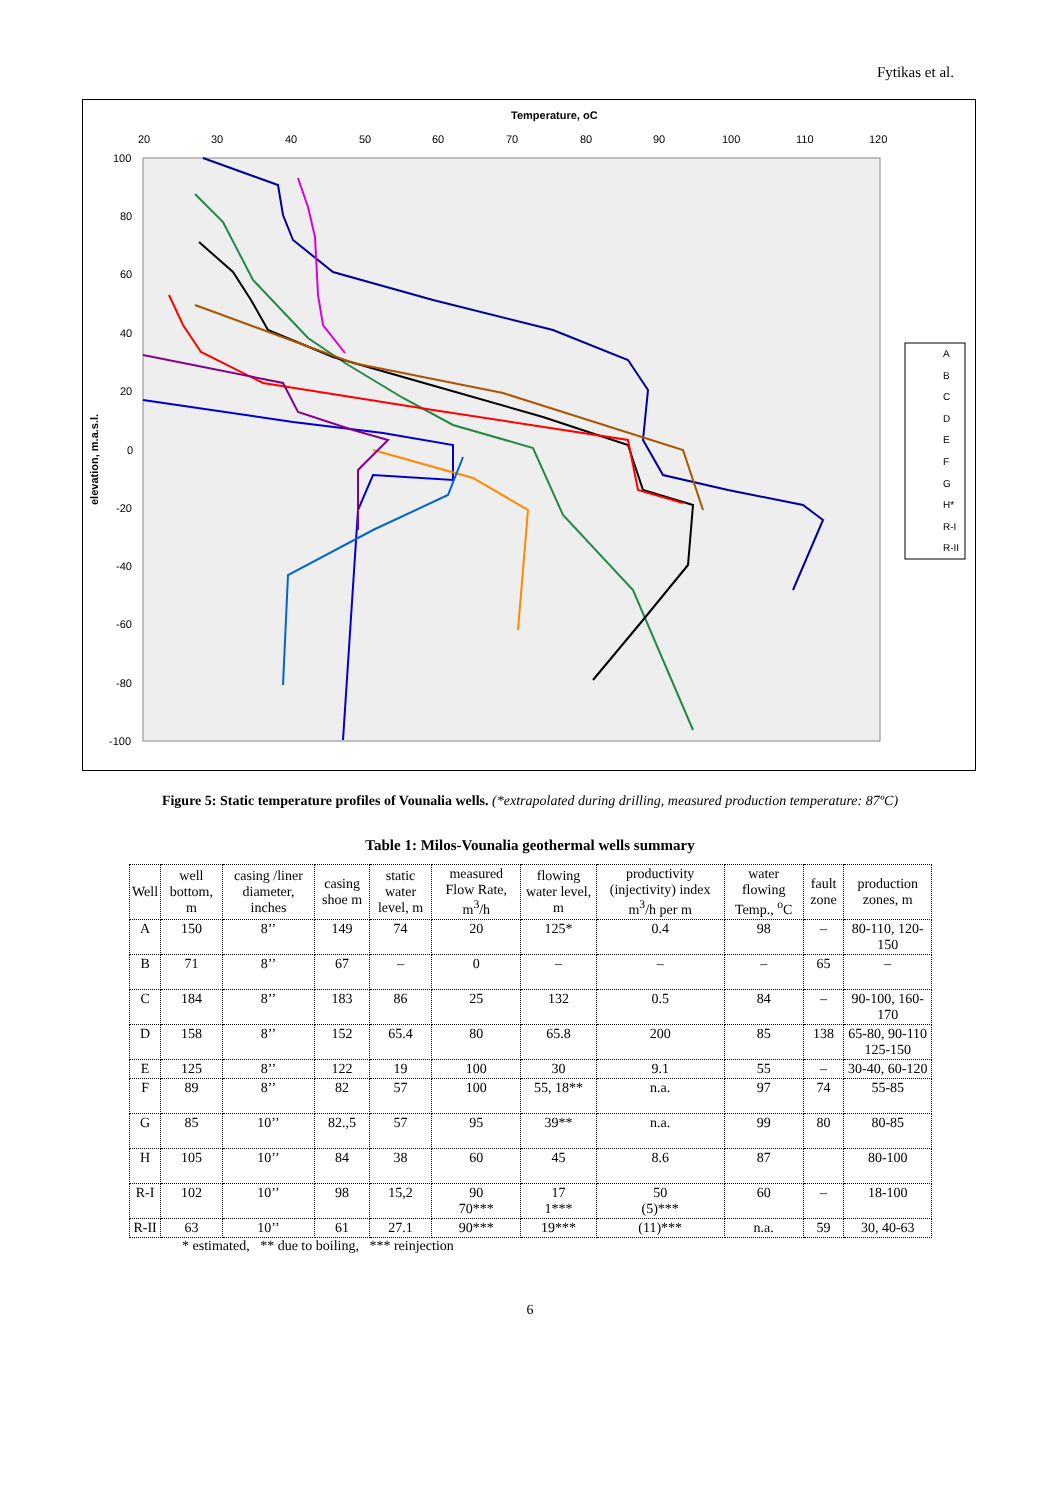Fytikas et al.
Temperature, oC
20
30
40
50
60
70
80
90
100
110
120
100
80
60
40
20
0
-20
-40
-60
-80
-100
elevation, m.a.s.l.
A
B
C
D
E
F
G
H*
R-I
R-II
Figure 5: Static temperature profiles of Vounalia wells. (*extrapolated during drilling, measured production temperature: 87ºC)
Table 1: Milos-Vounalia geothermal wells summary
| Well | well bottom, m | casing /liner diameter, inches | casing shoe m | static water level, m | measured Flow Rate, m<sup>3</sup>/h | flowing water level, m | productivity (injectivity) index m<sup>3</sup>/h per m | water flowing Temp., <sup>o</sup>C | fault zone | production zones, m |
| --- | --- | --- | --- | --- | --- | --- | --- | --- | --- | --- |
| A | 150 | 8’’ | 149 | 74 | 20 | 125* | 0.4 | 98 | – | 80-110, 120-150 |
| B | 71 | 8’’ | 67 | – | 0 | – | – | – | 65 | – |
| C | 184 | 8’’ | 183 | 86 | 25 | 132 | 0.5 | 84 | – | 90-100, 160-170 |
| D | 158 | 8’’ | 152 | 65.4 | 80 | 65.8 | 200 | 85 | 138 | 65-80, 90-110 125-150 |
| E | 125 | 8’’ | 122 | 19 | 100 | 30 | 9.1 | 55 | – | 30-40, 60-120 |
| F | 89 | 8’’ | 82 | 57 | 100 | 55, 18** | n.a. | 97 | 74 | 55-85 |
| G | 85 | 10’’ | 82.,5 | 57 | 95 | 39** | n.a. | 99 | 80 | 80-85 |
| H | 105 | 10’’ | 84 | 38 | 60 | 45 | 8.6 | 87 | | 80-100 |
| R-I | 102 | 10’’ | 98 | 15,2 | 90 70*** | 17 1*** | 50 (5)*** | 60 | – | 18-100 |
| R-II | 63 | 10’’ | 61 | 27.1 | 90*** | 19*** | (11)*** | n.a. | 59 | 30, 40-63 |
* estimated, ** due to boiling, *** reinjection
6